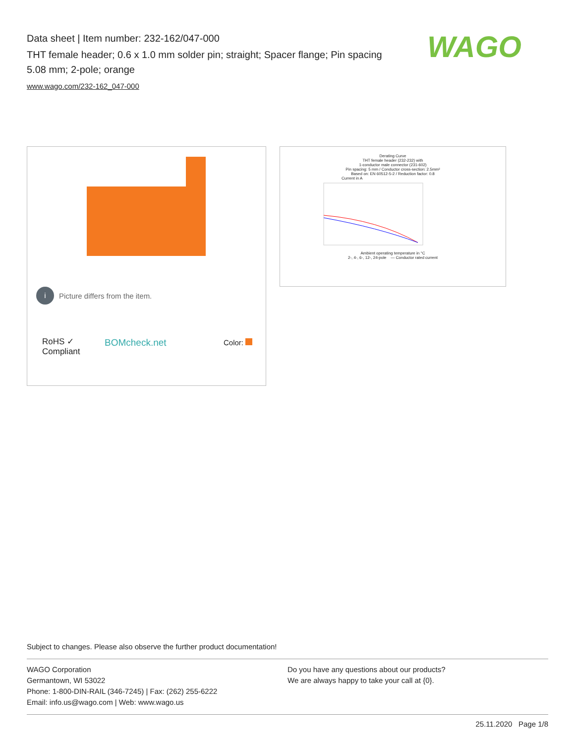Data sheet | Item number: 232-162/047-000
THT female header; 0.6 x 1.0 mm solder pin; straight; Spacer flange; Pin spacing 5.08 mm; 2-pole; orange
www.wago.com/232-162_047-000
WAGO
i
Picture differs from the item.
RoHS ✓
Compliant
BOMcheck.net Color:
Derating Curve
THT female header (232-232) with
1-conductor male connector (231-602)
Pin spacing: 5 mm / Conductor cross-section: 2.5mm²
Based on: EN 60512-5-2 / Reduction factor: 0.8
Current in A
Ambient operating temperature in °C
2-, 4-, 6-, 12-, 24-pole — Conductor rated current
Subject to changes. Please also observe the further product documentation!
WAGO Corporation
Germantown, WI 53022
Phone: 1-800-DIN-RAIL (346-7245) | Fax: (262) 255-6222
Email: info.us@wago.com | Web: www.wago.us
Do you have any questions about our products?
We are always happy to take your call at {0}.
25.11.2020 Page 1/8